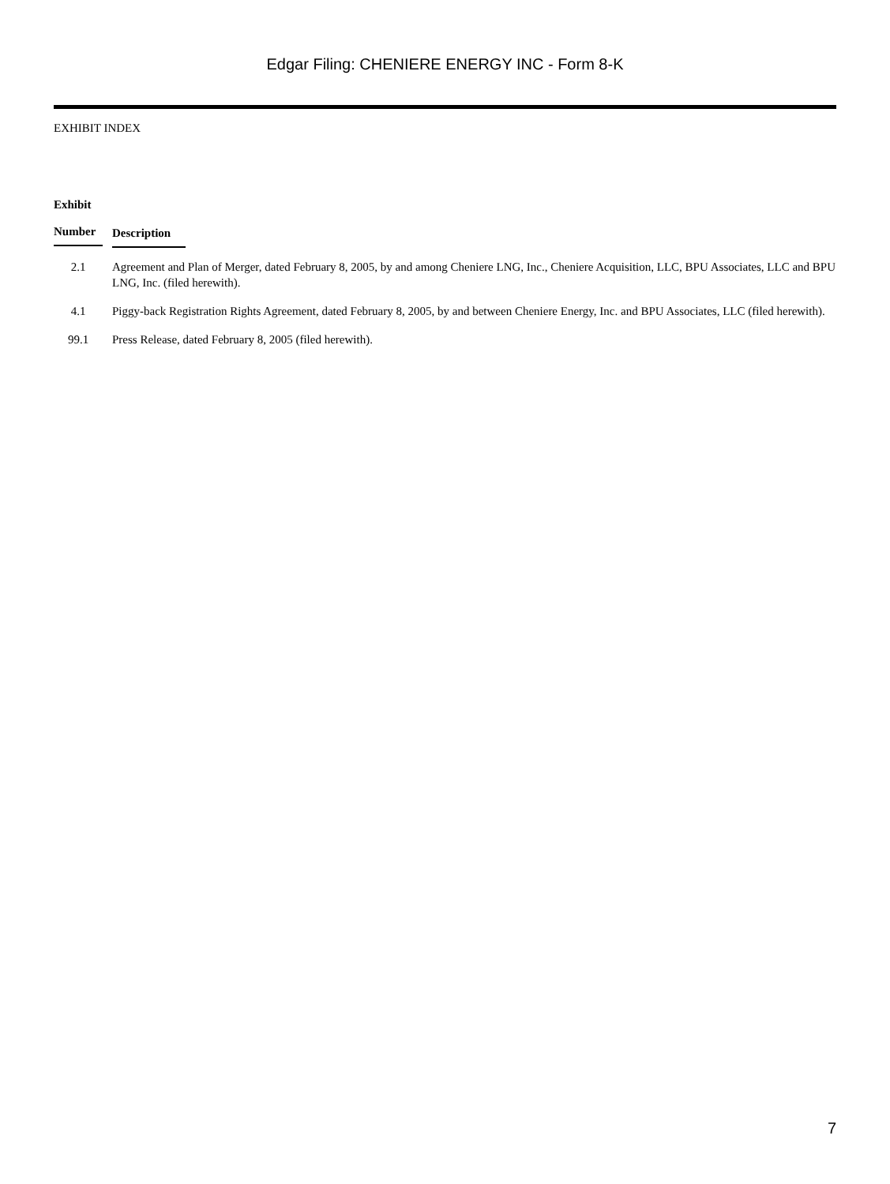Edgar Filing: CHENIERE ENERGY INC - Form 8-K
EXHIBIT INDEX
| Exhibit Number | | Description |
| --- | --- | --- |
| 2.1 | | Agreement and Plan of Merger, dated February 8, 2005, by and among Cheniere LNG, Inc., Cheniere Acquisition, LLC, BPU Associates, LLC and BPU LNG, Inc. (filed herewith). |
| 4.1 | | Piggy-back Registration Rights Agreement, dated February 8, 2005, by and between Cheniere Energy, Inc. and BPU Associates, LLC (filed herewith). |
| 99.1 | | Press Release, dated February 8, 2005 (filed herewith). |
7